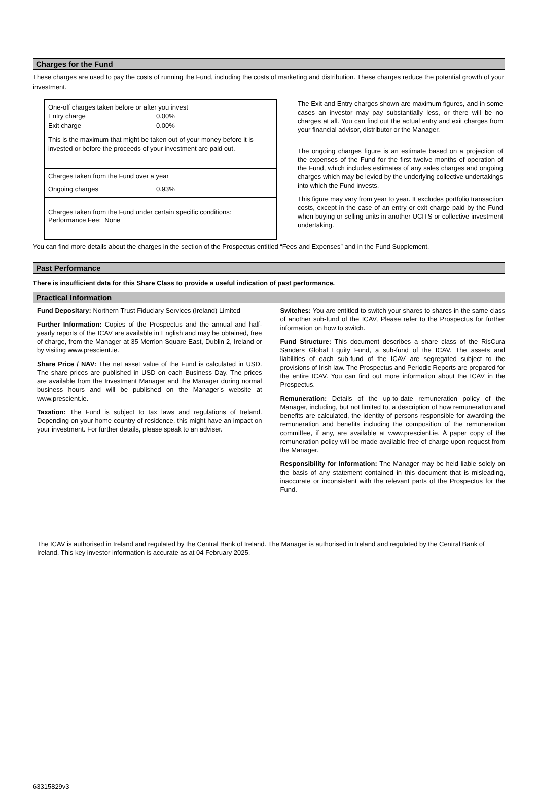Charges for the Fund
These charges are used to pay the costs of running the Fund, including the costs of marketing and distribution. These charges reduce the potential growth of your investment.
One-off charges taken before or after you invest
| Entry charge | 0.00% |
| Exit charge | 0.00% |
This is the maximum that might be taken out of your money before it is invested or before the proceeds of your investment are paid out.
Charges taken from the Fund over a year
| Ongoing charges | 0.93% |
Charges taken from the Fund under certain specific conditions:
Performance Fee: None
The Exit and Entry charges shown are maximum figures, and in some cases an investor may pay substantially less, or there will be no charges at all. You can find out the actual entry and exit charges from your financial advisor, distributor or the Manager.
The ongoing charges figure is an estimate based on a projection of the expenses of the Fund for the first twelve months of operation of the Fund, which includes estimates of any sales charges and ongoing charges which may be levied by the underlying collective undertakings into which the Fund invests.
This figure may vary from year to year. It excludes portfolio transaction costs, except in the case of an entry or exit charge paid by the Fund when buying or selling units in another UCITS or collective investment undertaking.
You can find more details about the charges in the section of the Prospectus entitled “Fees and Expenses” and in the Fund Supplement.
Past Performance
There is insufficient data for this Share Class to provide a useful indication of past performance.
Practical Information
Fund Depositary: Northern Trust Fiduciary Services (Ireland) Limited
Further Information: Copies of the Prospectus and the annual and half-yearly reports of the ICAV are available in English and may be obtained, free of charge, from the Manager at 35 Merrion Square East, Dublin 2, Ireland or by visiting www.prescient.ie.
Share Price / NAV: The net asset value of the Fund is calculated in USD. The share prices are published in USD on each Business Day. The prices are available from the Investment Manager and the Manager during normal business hours and will be published on the Manager's website at www.prescient.ie.
Taxation: The Fund is subject to tax laws and regulations of Ireland. Depending on your home country of residence, this might have an impact on your investment. For further details, please speak to an adviser.
Switches: You are entitled to switch your shares to shares in the same class of another sub-fund of the ICAV, Please refer to the Prospectus for further information on how to switch.
Fund Structure: This document describes a share class of the RisCura Sanders Global Equity Fund, a sub-fund of the ICAV. The assets and liabilities of each sub-fund of the ICAV are segregated subject to the provisions of Irish law. The Prospectus and Periodic Reports are prepared for the entire ICAV. You can find out more information about the ICAV in the Prospectus.
Remuneration: Details of the up-to-date remuneration policy of the Manager, including, but not limited to, a description of how remuneration and benefits are calculated, the identity of persons responsible for awarding the remuneration and benefits including the composition of the remuneration committee, if any, are available at www.prescient.ie. A paper copy of the remuneration policy will be made available free of charge upon request from the Manager.
Responsibility for Information: The Manager may be held liable solely on the basis of any statement contained in this document that is misleading, inaccurate or inconsistent with the relevant parts of the Prospectus for the Fund.
The ICAV is authorised in Ireland and regulated by the Central Bank of Ireland. The Manager is authorised in Ireland and regulated by the Central Bank of Ireland. This key investor information is accurate as at 04 February 2025.
63315829v3